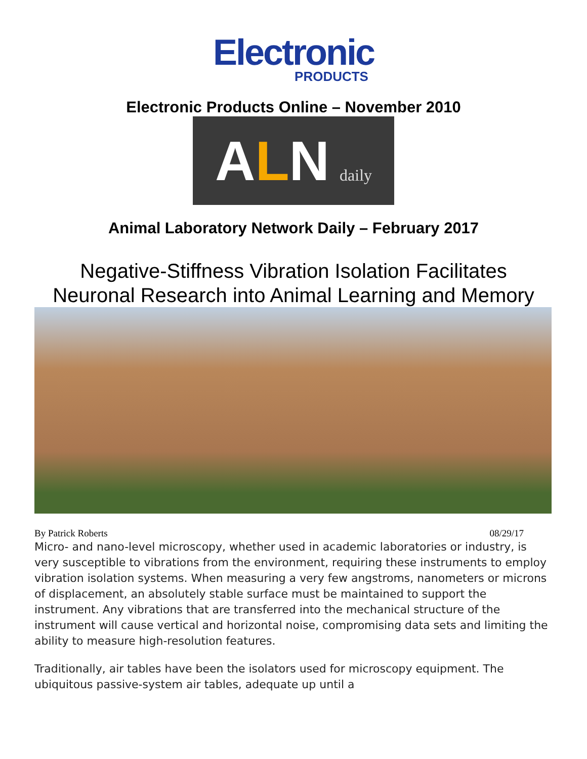Electronic
PRODUCTS
Electronic Products Online – November 2010
A L N daily
Animal Laboratory Network Daily – February 2017
Negative-Stiffness Vibration Isolation Facilitates
Neuronal Research into Animal Learning and Memory
By Patrick Roberts 08/29/17
Micro- and nano-level microscopy, whether used in academic laboratories or industry, is very susceptible to vibrations from the environment, requiring these instruments to employ vibration isolation systems. When measuring a very few angstroms, nanometers or microns of displacement, an absolutely stable surface must be maintained to support the instrument. Any vibrations that are transferred into the mechanical structure of the instrument will cause vertical and horizontal noise, compromising data sets and limiting the ability to measure high-resolution features.
Traditionally, air tables have been the isolators used for microscopy equipment. The ubiquitous passive-system air tables, adequate up until a